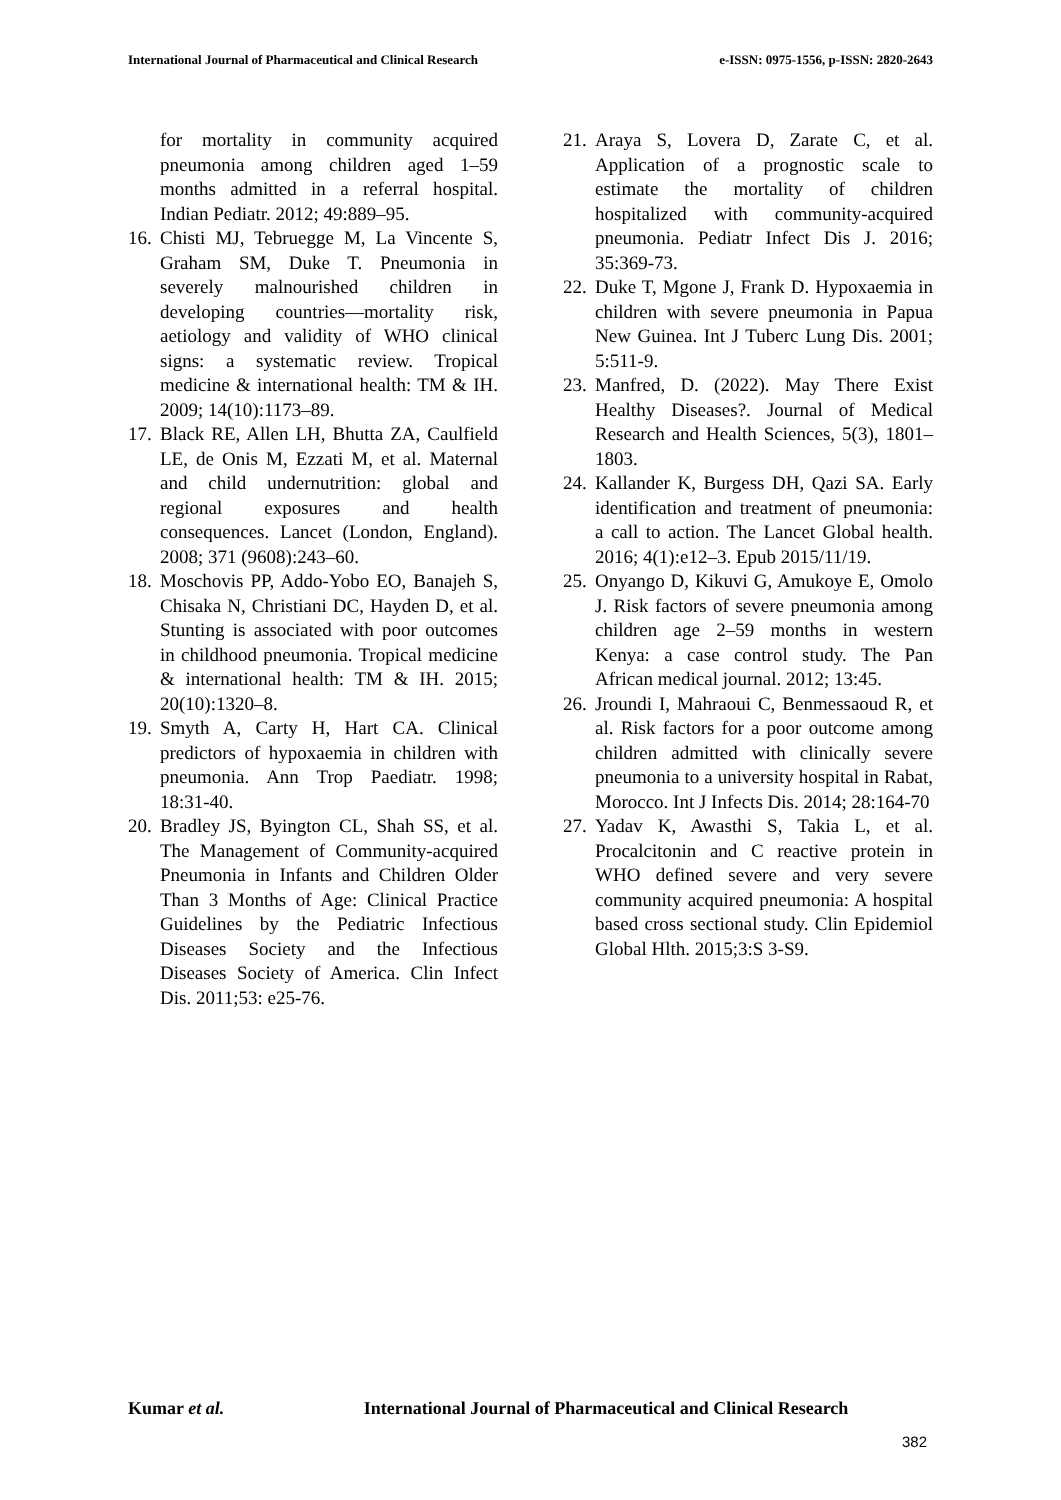International Journal of Pharmaceutical and Clinical Research
e-ISSN: 0975-1556, p-ISSN: 2820-2643
for mortality in community acquired pneumonia among children aged 1–59 months admitted in a referral hospital. Indian Pediatr. 2012; 49:889–95.
16.
Chisti MJ, Tebruegge M, La Vincente S, Graham SM, Duke T. Pneumonia in severely malnourished children in developing countries—mortality risk, aetiology and validity of WHO clinical signs: a systematic review. Tropical medicine & international health: TM & IH. 2009; 14(10):1173–89.
17.
Black RE, Allen LH, Bhutta ZA, Caulfield LE, de Onis M, Ezzati M, et al. Maternal and child undernutrition: global and regional exposures and health consequences. Lancet (London, England). 2008; 371 (9608):243–60.
18.
Moschovis PP, Addo-Yobo EO, Banajeh S, Chisaka N, Christiani DC, Hayden D, et al. Stunting is associated with poor outcomes in childhood pneumonia. Tropical medicine & international health: TM & IH. 2015; 20(10):1320–8.
19.
Smyth A, Carty H, Hart CA. Clinical predictors of hypoxaemia in children with pneumonia. Ann Trop Paediatr. 1998; 18:31-40.
20.
Bradley JS, Byington CL, Shah SS, et al. The Management of Community-acquired Pneumonia in Infants and Children Older Than 3 Months of Age: Clinical Practice Guidelines by the Pediatric Infectious Diseases Society and the Infectious Diseases Society of America. Clin Infect Dis. 2011;53: e25-76.
21.
Araya S, Lovera D, Zarate C, et al. Application of a prognostic scale to estimate the mortality of children hospitalized with community-acquired pneumonia. Pediatr Infect Dis J. 2016; 35:369-73.
22.
Duke T, Mgone J, Frank D. Hypoxaemia in children with severe pneumonia in Papua New Guinea. Int J Tuberc Lung Dis. 2001; 5:511-9.
23.
Manfred, D. (2022). May There Exist Healthy Diseases?. Journal of Medical Research and Health Sciences, 5(3), 1801–1803.
24.
Kallander K, Burgess DH, Qazi SA. Early identification and treatment of pneumonia: a call to action. The Lancet Global health. 2016; 4(1):e12–3. Epub 2015/11/19.
25.
Onyango D, Kikuvi G, Amukoye E, Omolo J. Risk factors of severe pneumonia among children age 2–59 months in western Kenya: a case control study. The Pan African medical journal. 2012; 13:45.
26.
Jroundi I, Mahraoui C, Benmessaoud R, et al. Risk factors for a poor outcome among children admitted with clinically severe pneumonia to a university hospital in Rabat, Morocco. Int J Infects Dis. 2014; 28:164-70
27.
Yadav K, Awasthi S, Takia L, et al. Procalcitonin and C reactive protein in WHO defined severe and very severe community acquired pneumonia: A hospital based cross sectional study. Clin Epidemiol Global Hlth. 2015;3:S 3-S9.
Kumar et al. International Journal of Pharmaceutical and Clinical Research
382